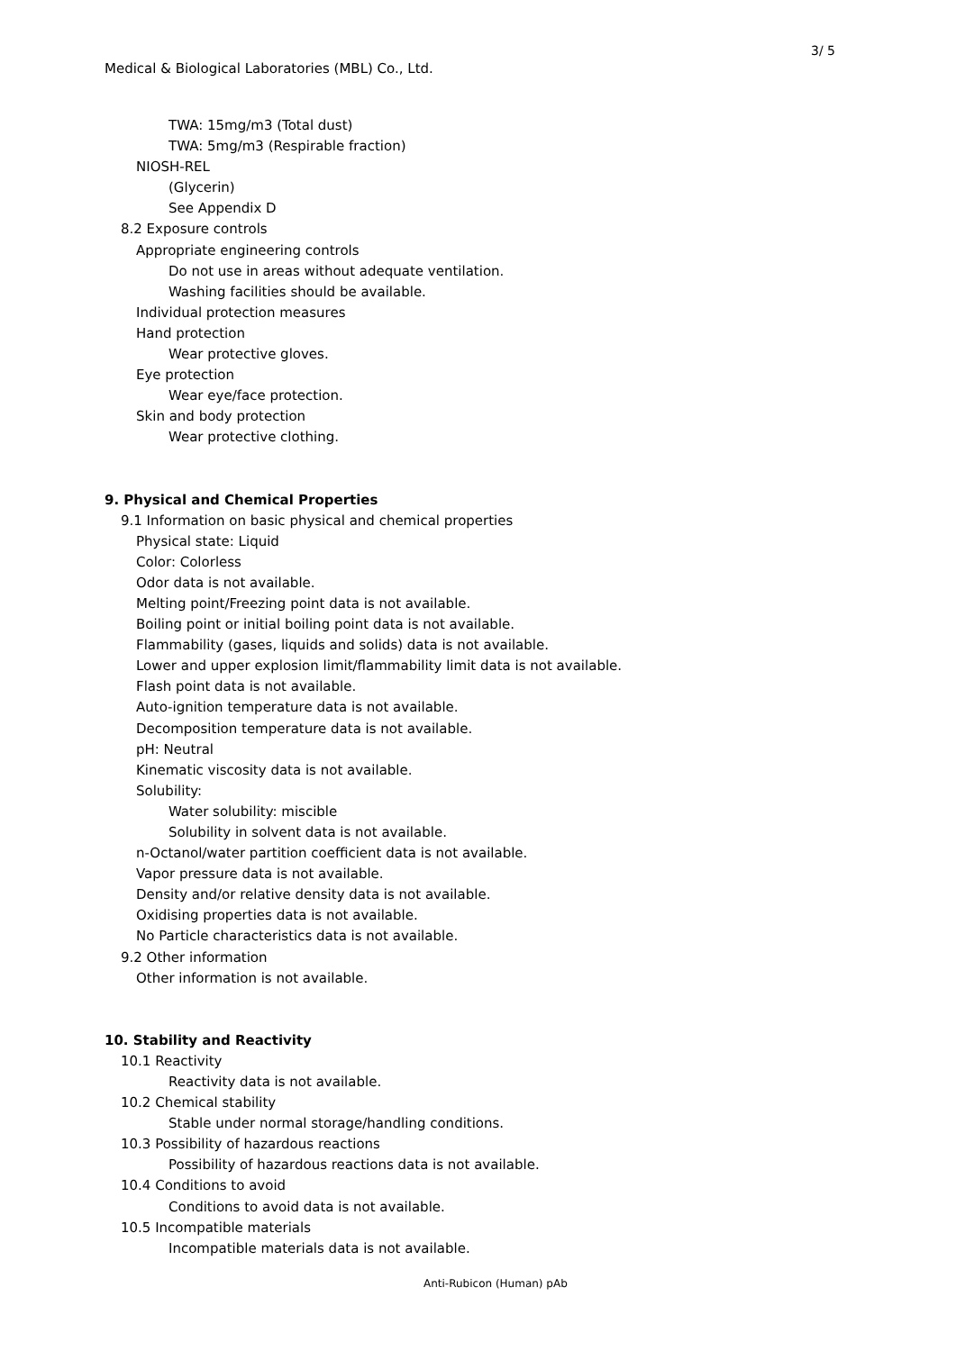3/ 5
Medical & Biological Laboratories (MBL) Co., Ltd.
TWA: 15mg/m3 (Total dust)
TWA: 5mg/m3 (Respirable fraction)
NIOSH-REL
(Glycerin)
See Appendix D
8.2 Exposure controls
Appropriate engineering controls
Do not use in areas without adequate ventilation.
Washing facilities should be available.
Individual protection measures
Hand protection
Wear protective gloves.
Eye protection
Wear eye/face protection.
Skin and body protection
Wear protective clothing.
9. Physical and Chemical Properties
9.1 Information on basic physical and chemical properties
Physical state: Liquid
Color: Colorless
Odor data is not available.
Melting point/Freezing point data is not available.
Boiling point or initial boiling point data is not available.
Flammability (gases, liquids and solids) data is not available.
Lower and upper explosion limit/flammability limit data is not available.
Flash point data is not available.
Auto-ignition temperature data is not available.
Decomposition temperature data is not available.
pH: Neutral
Kinematic viscosity data is not available.
Solubility:
Water solubility: miscible
Solubility in solvent data is not available.
n-Octanol/water partition coefficient data is not available.
Vapor pressure data is not available.
Density and/or relative density data is not available.
Oxidising properties data is not available.
No Particle characteristics data is not available.
9.2 Other information
Other information is not available.
10. Stability and Reactivity
10.1 Reactivity
Reactivity data is not available.
10.2 Chemical stability
Stable under normal storage/handling conditions.
10.3 Possibility of hazardous reactions
Possibility of hazardous reactions data is not available.
10.4 Conditions to avoid
Conditions to avoid data is not available.
10.5 Incompatible materials
Incompatible materials data is not available.
Anti-Rubicon (Human) pAb